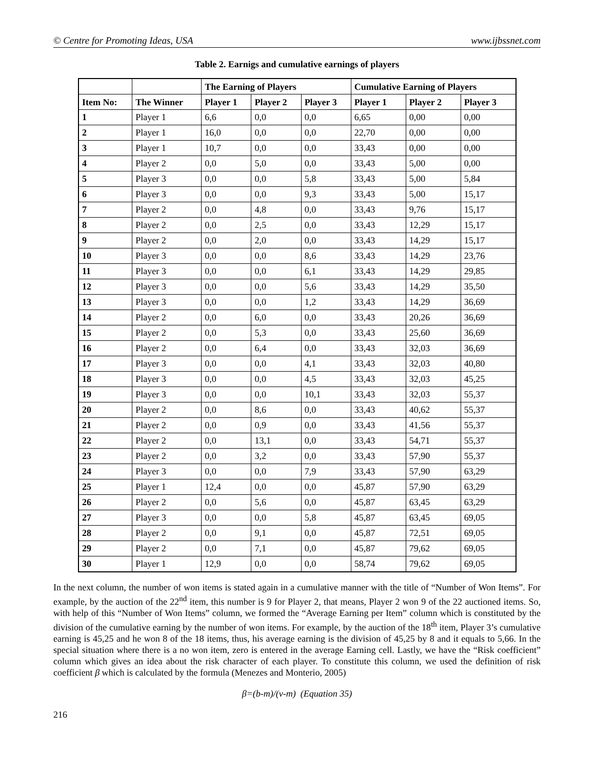© Centre for Promoting Ideas, USA www.ijbssnet.com
Table 2. Earnigs and cumulative earnings of players
| | | The Earning of Players | | | Cumulative Earning of Players | | |
| --- | --- | --- | --- | --- | --- | --- | --- |
| Item No: | The Winner | Player 1 | Player 2 | Player 3 | Player 1 | Player 2 | Player 3 |
| 1 | Player 1 | 6,6 | 0,0 | 0,0 | 6,65 | 0,00 | 0,00 |
| 2 | Player 1 | 16,0 | 0,0 | 0,0 | 22,70 | 0,00 | 0,00 |
| 3 | Player 1 | 10,7 | 0,0 | 0,0 | 33,43 | 0,00 | 0,00 |
| 4 | Player 2 | 0,0 | 5,0 | 0,0 | 33,43 | 5,00 | 0,00 |
| 5 | Player 3 | 0,0 | 0,0 | 5,8 | 33,43 | 5,00 | 5,84 |
| 6 | Player 3 | 0,0 | 0,0 | 9,3 | 33,43 | 5,00 | 15,17 |
| 7 | Player 2 | 0,0 | 4,8 | 0,0 | 33,43 | 9,76 | 15,17 |
| 8 | Player 2 | 0,0 | 2,5 | 0,0 | 33,43 | 12,29 | 15,17 |
| 9 | Player 2 | 0,0 | 2,0 | 0,0 | 33,43 | 14,29 | 15,17 |
| 10 | Player 3 | 0,0 | 0,0 | 8,6 | 33,43 | 14,29 | 23,76 |
| 11 | Player 3 | 0,0 | 0,0 | 6,1 | 33,43 | 14,29 | 29,85 |
| 12 | Player 3 | 0,0 | 0,0 | 5,6 | 33,43 | 14,29 | 35,50 |
| 13 | Player 3 | 0,0 | 0,0 | 1,2 | 33,43 | 14,29 | 36,69 |
| 14 | Player 2 | 0,0 | 6,0 | 0,0 | 33,43 | 20,26 | 36,69 |
| 15 | Player 2 | 0,0 | 5,3 | 0,0 | 33,43 | 25,60 | 36,69 |
| 16 | Player 2 | 0,0 | 6,4 | 0,0 | 33,43 | 32,03 | 36,69 |
| 17 | Player 3 | 0,0 | 0,0 | 4,1 | 33,43 | 32,03 | 40,80 |
| 18 | Player 3 | 0,0 | 0,0 | 4,5 | 33,43 | 32,03 | 45,25 |
| 19 | Player 3 | 0,0 | 0,0 | 10,1 | 33,43 | 32,03 | 55,37 |
| 20 | Player 2 | 0,0 | 8,6 | 0,0 | 33,43 | 40,62 | 55,37 |
| 21 | Player 2 | 0,0 | 0,9 | 0,0 | 33,43 | 41,56 | 55,37 |
| 22 | Player 2 | 0,0 | 13,1 | 0,0 | 33,43 | 54,71 | 55,37 |
| 23 | Player 2 | 0,0 | 3,2 | 0,0 | 33,43 | 57,90 | 55,37 |
| 24 | Player 3 | 0,0 | 0,0 | 7,9 | 33,43 | 57,90 | 63,29 |
| 25 | Player 1 | 12,4 | 0,0 | 0,0 | 45,87 | 57,90 | 63,29 |
| 26 | Player 2 | 0,0 | 5,6 | 0,0 | 45,87 | 63,45 | 63,29 |
| 27 | Player 3 | 0,0 | 0,0 | 5,8 | 45,87 | 63,45 | 69,05 |
| 28 | Player 2 | 0,0 | 9,1 | 0,0 | 45,87 | 72,51 | 69,05 |
| 29 | Player 2 | 0,0 | 7,1 | 0,0 | 45,87 | 79,62 | 69,05 |
| 30 | Player 1 | 12,9 | 0,0 | 0,0 | 58,74 | 79,62 | 69,05 |
In the next column, the number of won items is stated again in a cumulative manner with the title of “Number of Won Items”. For example, by the auction of the 22<sup>nd</sup> item, this number is 9 for Player 2, that means, Player 2 won 9 of the 22 auctioned items. So, with help of this “Number of Won Items” column, we formed the “Average Earning per Item” column which is constituted by the division of the cumulative earning by the number of won items. For example, by the auction of the 18<sup>th</sup> item, Player 3’s cumulative earning is 45,25 and he won 8 of the 18 items, thus, his average earning is the division of 45,25 by 8 and it equals to 5,66. In the special situation where there is a no won item, zero is entered in the average Earning cell. Lastly, we have the “Risk coefficient” column which gives an idea about the risk character of each player. To constitute this column, we used the definition of risk coefficient β which is calculated by the formula (Menezes and Monterio, 2005)
β=(b-m)/(v-m) (Equation 35)
216